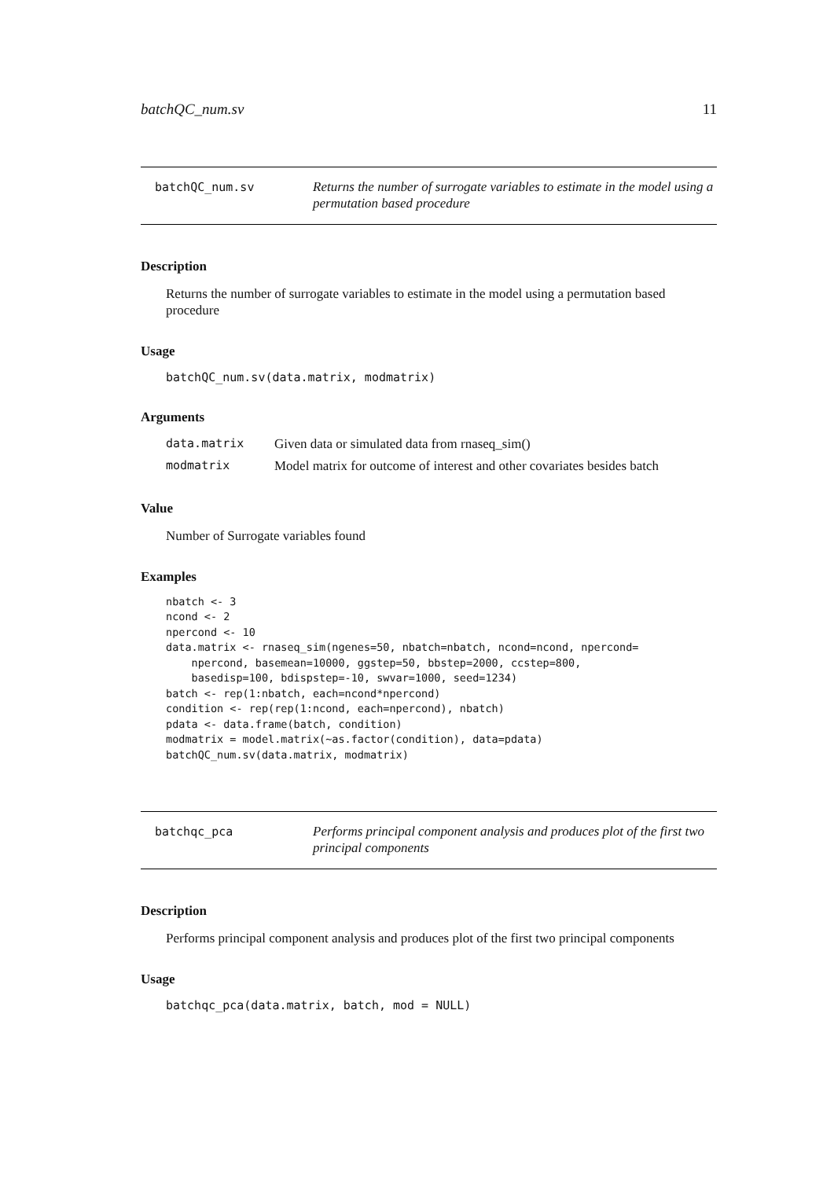batchQC_num.sv 11
batchQC_num.sv
Returns the number of surrogate variables to estimate in the model using a permutation based procedure
Description
Returns the number of surrogate variables to estimate in the model using a permutation based procedure
Usage
batchQC_num.sv(data.matrix, modmatrix)
Arguments
| data.matrix | Given data or simulated data from rnaseq_sim() |
| modmatrix | Model matrix for outcome of interest and other covariates besides batch |
Value
Number of Surrogate variables found
Examples
nbatch <- 3
ncond <- 2
npercond <- 10
data.matrix <- rnaseq_sim(ngenes=50, nbatch=nbatch, ncond=ncond, npercond=
    npercond, basemean=10000, ggstep=50, bbstep=2000, ccstep=800,
    basedisp=100, bdispstep=-10, swvar=1000, seed=1234)
batch <- rep(1:nbatch, each=ncond*npercond)
condition <- rep(rep(1:ncond, each=npercond), nbatch)
pdata <- data.frame(batch, condition)
modmatrix = model.matrix(~as.factor(condition), data=pdata)
batchQC_num.sv(data.matrix, modmatrix)
batchqc_pca
Performs principal component analysis and produces plot of the first two principal components
Description
Performs principal component analysis and produces plot of the first two principal components
Usage
batchqc_pca(data.matrix, batch, mod = NULL)